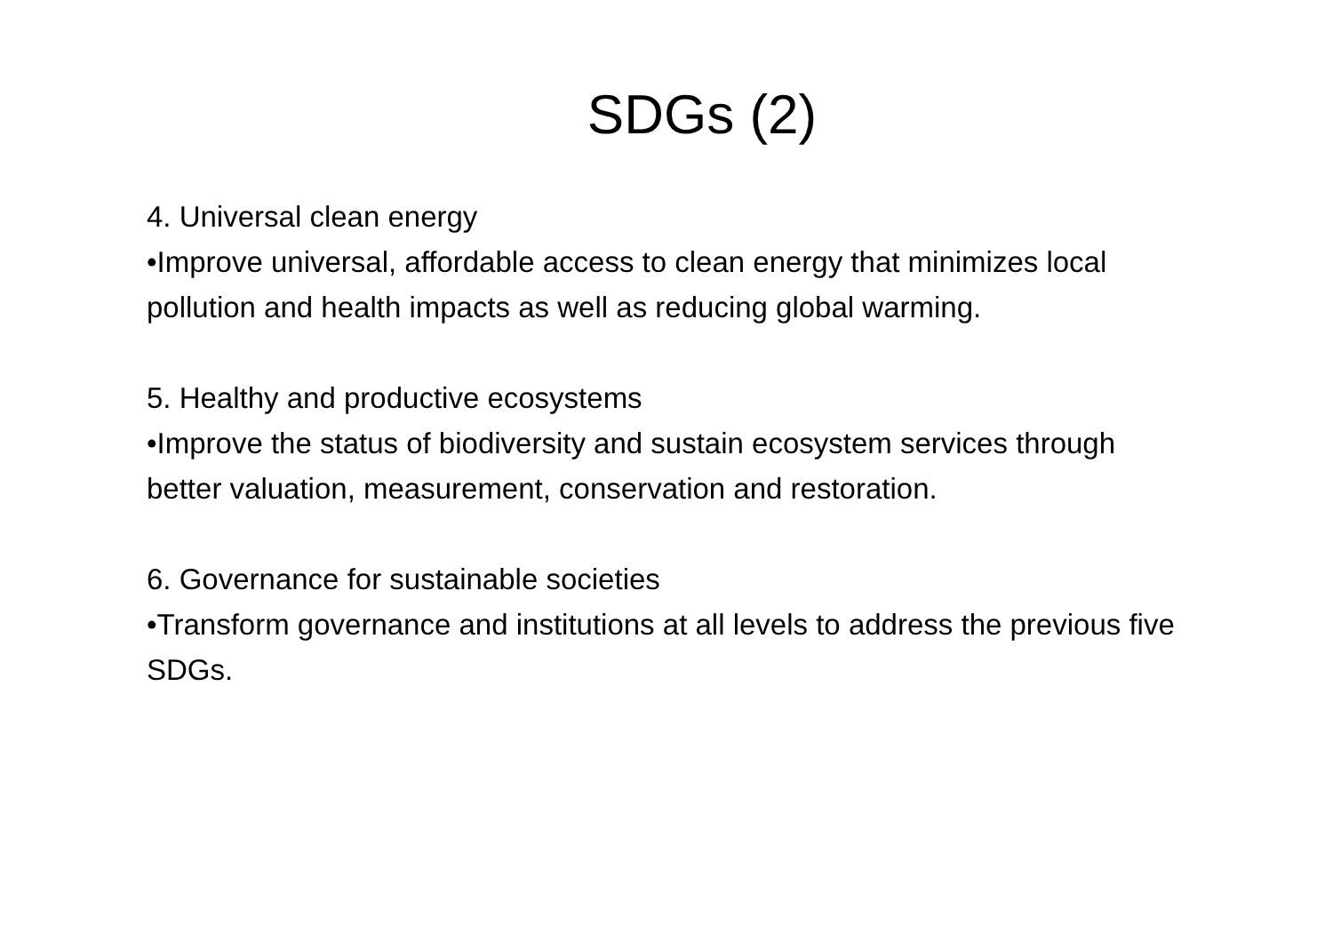SDGs (2)
4. Universal clean energy
•Improve universal, affordable access to clean energy that minimizes local pollution and health impacts as well as reducing global warming.
5. Healthy and productive ecosystems
•Improve the status of biodiversity and sustain ecosystem services through better valuation, measurement, conservation and restoration.
6. Governance for sustainable societies
•Transform governance and institutions at all levels to address the previous five SDGs.